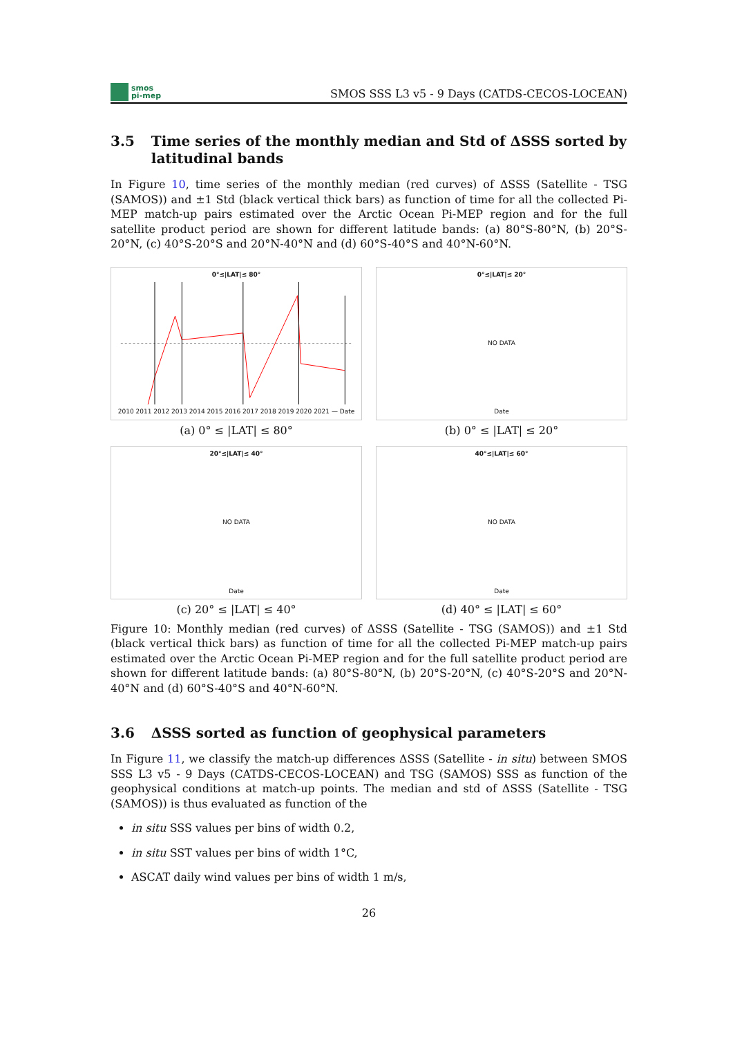smos
pi-mep
SMOS SSS L3 v5 - 9 Days (CATDS-CECOS-LOCEAN)
3.5 Time series of the monthly median and Std of ΔSSS sorted by latitudinal bands
In Figure 10, time series of the monthly median (red curves) of ΔSSS (Satellite - TSG (SAMOS)) and ±1 Std (black vertical thick bars) as function of time for all the collected Pi-MEP match-up pairs estimated over the Arctic Ocean Pi-MEP region and for the full satellite product period are shown for different latitude bands: (a) 80°S-80°N, (b) 20°S-20°N, (c) 40°S-20°S and 20°N-40°N and (d) 60°S-40°S and 40°N-60°N.
0°≤|LAT|≤ 80°
2010 2011 2012 2013 2014 2015 2016 2017 2018 2019 2020 2021 — Date
(a) 0° ≤ |LAT| ≤ 80°
0°≤|LAT|≤ 20°
NO DATA
Date
(b) 0° ≤ |LAT| ≤ 20°
20°≤|LAT|≤ 40°
NO DATA
Date
(c) 20° ≤ |LAT| ≤ 40°
40°≤|LAT|≤ 60°
NO DATA
Date
(d) 40° ≤ |LAT| ≤ 60°
Figure 10: Monthly median (red curves) of ΔSSS (Satellite - TSG (SAMOS)) and ±1 Std (black vertical thick bars) as function of time for all the collected Pi-MEP match-up pairs estimated over the Arctic Ocean Pi-MEP region and for the full satellite product period are shown for different latitude bands: (a) 80°S-80°N, (b) 20°S-20°N, (c) 40°S-20°S and 20°N-40°N and (d) 60°S-40°S and 40°N-60°N.
3.6 ΔSSS sorted as function of geophysical parameters
In Figure 11, we classify the match-up differences ΔSSS (Satellite - in situ) between SMOS SSS L3 v5 - 9 Days (CATDS-CECOS-LOCEAN) and TSG (SAMOS) SSS as function of the geophysical conditions at match-up points. The median and std of ΔSSS (Satellite - TSG (SAMOS)) is thus evaluated as function of the
in situ SSS values per bins of width 0.2,
in situ SST values per bins of width 1°C,
ASCAT daily wind values per bins of width 1 m/s,
26